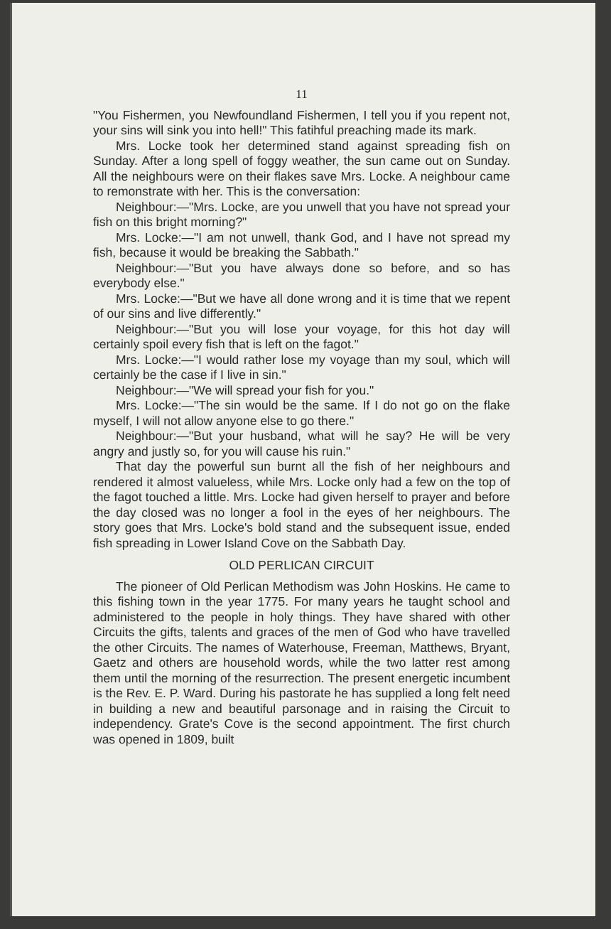11
"You Fishermen, you Newfoundland Fishermen, I tell you if you repent not, your sins will sink you into hell!" This fatihful preaching made its mark.
Mrs. Locke took her determined stand against spreading fish on Sunday. After a long spell of foggy weather, the sun came out on Sunday. All the neighbours were on their flakes save Mrs. Locke. A neighbour came to remonstrate with her. This is the conversation:
Neighbour:—"Mrs. Locke, are you unwell that you have not spread your fish on this bright morning?"
Mrs. Locke:—"I am not unwell, thank God, and I have not spread my fish, because it would be breaking the Sabbath."
Neighbour:—"But you have always done so before, and so has everybody else."
Mrs. Locke:—"But we have all done wrong and it is time that we repent of our sins and live differently."
Neighbour:—"But you will lose your voyage, for this hot day will certainly spoil every fish that is left on the fagot."
Mrs. Locke:—"I would rather lose my voyage than my soul, which will certainly be the case if I live in sin."
Neighbour:—"We will spread your fish for you."
Mrs. Locke:—"The sin would be the same. If I do not go on the flake myself, I will not allow anyone else to go there."
Neighbour:—"But your husband, what will he say? He will be very angry and justly so, for you will cause his ruin."
That day the powerful sun burnt all the fish of her neighbours and rendered it almost valueless, while Mrs. Locke only had a few on the top of the fagot touched a little. Mrs. Locke had given herself to prayer and before the day closed was no longer a fool in the eyes of her neighbours. The story goes that Mrs. Locke's bold stand and the subsequent issue, ended fish spreading in Lower Island Cove on the Sabbath Day.
OLD PERLICAN CIRCUIT
The pioneer of Old Perlican Methodism was John Hoskins. He came to this fishing town in the year 1775. For many years he taught school and administered to the people in holy things. They have shared with other Circuits the gifts, talents and graces of the men of God who have travelled the other Circuits. The names of Waterhouse, Freeman, Matthews, Bryant, Gaetz and others are household words, while the two latter rest among them until the morning of the resurrection. The present energetic incumbent is the Rev. E. P. Ward. During his pastorate he has supplied a long felt need in building a new and beautiful parsonage and in raising the Circuit to independency. Grate's Cove is the second appointment. The first church was opened in 1809, built